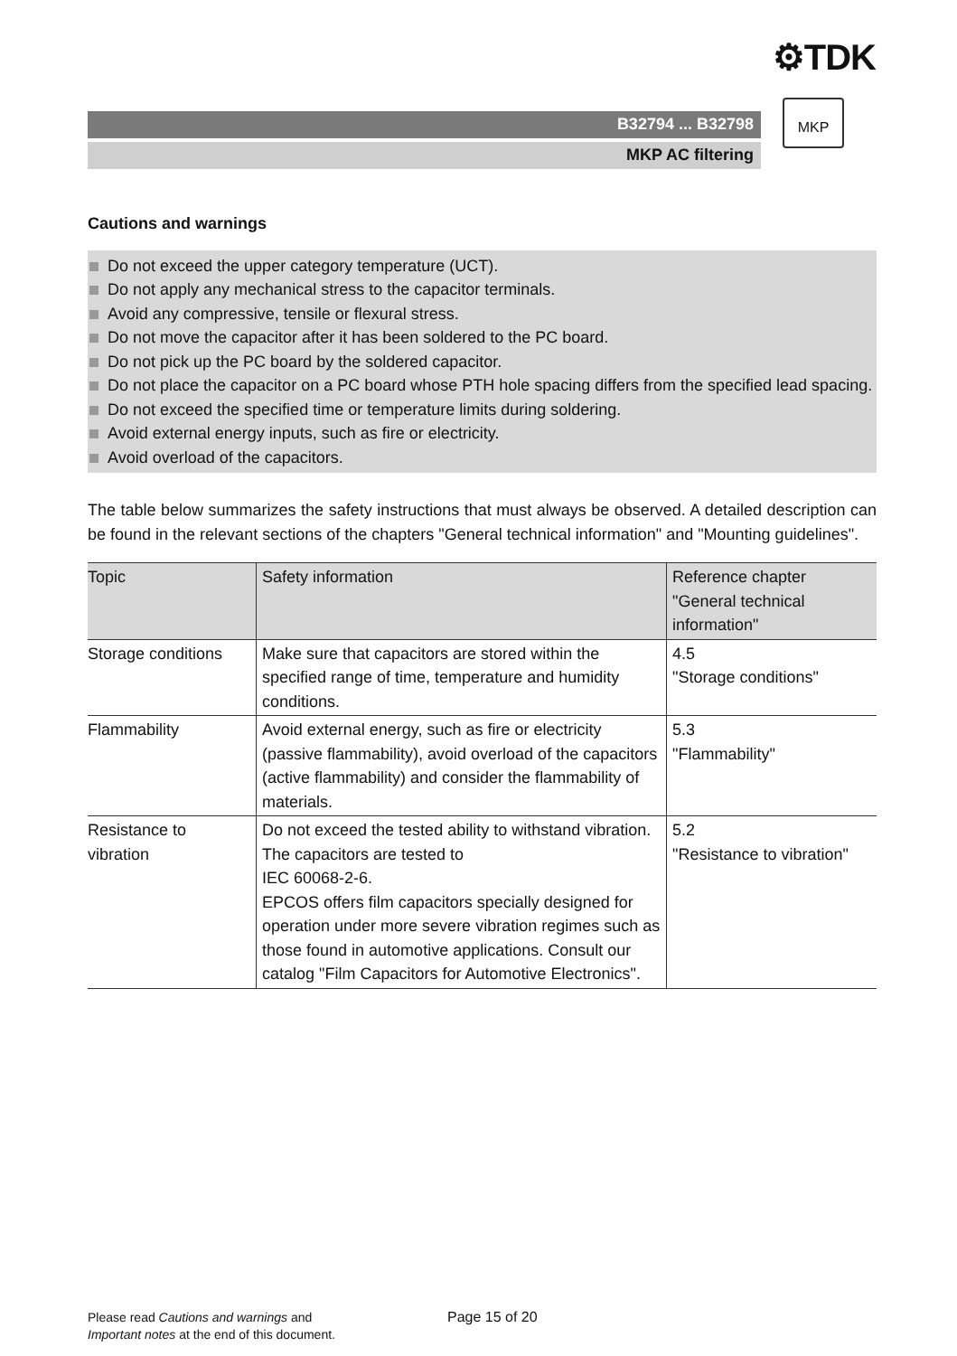⚙TDK
B32794 ... B32798
MKP AC filtering
MKP
Cautions and warnings
Do not exceed the upper category temperature (UCT).
Do not apply any mechanical stress to the capacitor terminals.
Avoid any compressive, tensile or flexural stress.
Do not move the capacitor after it has been soldered to the PC board.
Do not pick up the PC board by the soldered capacitor.
Do not place the capacitor on a PC board whose PTH hole spacing differs from the specified lead spacing.
Do not exceed the specified time or temperature limits during soldering.
Avoid external energy inputs, such as fire or electricity.
Avoid overload of the capacitors.
The table below summarizes the safety instructions that must always be observed. A detailed description can be found in the relevant sections of the chapters "General technical information" and "Mounting guidelines".
| Topic | Safety information | Reference chapter "General technical information" |
| --- | --- | --- |
| Storage conditions | Make sure that capacitors are stored within the specified range of time, temperature and humidity conditions. | 4.5 "Storage conditions" |
| Flammability | Avoid external energy, such as fire or electricity (passive flammability), avoid overload of the capacitors (active flammability) and consider the flammability of materials. | 5.3 "Flammability" |
| Resistance to vibration | Do not exceed the tested ability to withstand vibration. The capacitors are tested to IEC 60068-2-6. EPCOS offers film capacitors specially designed for operation under more severe vibration regimes such as those found in automotive applications. Consult our catalog "Film Capacitors for Automotive Electronics". | 5.2 "Resistance to vibration" |
Please read Cautions and warnings and
Important notes at the end of this document.
Page 15 of 20